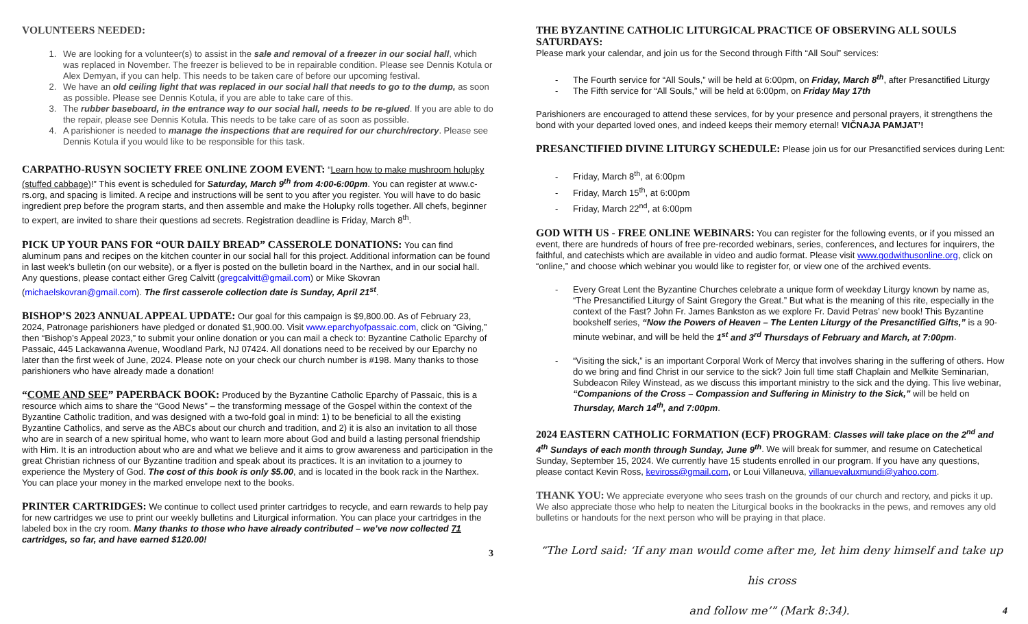VOLUNTEERS NEEDED:
1. We are looking for a volunteer(s) to assist in the sale and removal of a freezer in our social hall, which was replaced in November. The freezer is believed to be in repairable condition. Please see Dennis Kotula or Alex Demyan, if you can help. This needs to be taken care of before our upcoming festival.
2. We have an old ceiling light that was replaced in our social hall that needs to go to the dump, as soon as possible. Please see Dennis Kotula, if you are able to take care of this.
3. The rubber baseboard, in the entrance way to our social hall, needs to be re-glued. If you are able to do the repair, please see Dennis Kotula. This needs to be take care of as soon as possible.
4. A parishioner is needed to manage the inspections that are required for our church/rectory. Please see Dennis Kotula if you would like to be responsible for this task.
CARPATHO-RUSYN SOCIETY FREE ONLINE ZOOM EVENT: “Learn how to make mushroom holupky (stuffed cabbage)!” This event is scheduled for Saturday, March 9<sup>th</sup> from 4:00-6:00pm. You can register at www.c-rs.org, and spacing is limited. A recipe and instructions will be sent to you after you register. You will have to do basic ingredient prep before the program starts, and then assemble and make the Holupky rolls together. All chefs, beginner to expert, are invited to share their questions ad secrets. Registration deadline is Friday, March 8<sup>th</sup>.
PICK UP YOUR PANS FOR “OUR DAILY BREAD” CASSEROLE DONATIONS: You can find aluminum pans and recipes on the kitchen counter in our social hall for this project. Additional information can be found in last week’s bulletin (on our website), or a flyer is posted on the bulletin board in the Narthex, and in our social hall. Any questions, please contact either Greg Calvitt (gregcalvitt@gmail.com) or Mike Skovran (michaelskovran@gmail.com). The first casserole collection date is Sunday, April 21<sup>st</sup>.
BISHOP’S 2023 ANNUAL APPEAL UPDATE: Our goal for this campaign is $9,800.00. As of February 23, 2024, Patronage parishioners have pledged or donated $1,900.00. Visit www.eparchyofpassaic.com, click on “Giving,” then “Bishop’s Appeal 2023,” to submit your online donation or you can mail a check to: Byzantine Catholic Eparchy of Passaic, 445 Lackawanna Avenue, Woodland Park, NJ 07424. All donations need to be received by our Eparchy no later than the first week of June, 2024. Please note on your check our church number is #198. Many thanks to those parishioners who have already made a donation!
“COME AND SEE” PAPERBACK BOOK: Produced by the Byzantine Catholic Eparchy of Passaic, this is a resource which aims to share the “Good News” – the transforming message of the Gospel within the context of the Byzantine Catholic tradition, and was designed with a two-fold goal in mind: 1) to be beneficial to all the existing Byzantine Catholics, and serve as the ABCs about our church and tradition, and 2) it is also an invitation to all those who are in search of a new spiritual home, who want to learn more about God and build a lasting personal friendship with Him. It is an introduction about who are and what we believe and it aims to grow awareness and participation in the great Christian richness of our Byzantine tradition and speak about its practices. It is an invitation to a journey to experience the Mystery of God. The cost of this book is only $5.00, and is located in the book rack in the Narthex. You can place your money in the marked envelope next to the books.
PRINTER CARTRIDGES: We continue to collect used printer cartridges to recycle, and earn rewards to help pay for new cartridges we use to print our weekly bulletins and Liturgical information. You can place your cartridges in the labeled box in the cry room. Many thanks to those who have already contributed – we’ve now collected 71 cartridges, so far, and have earned $120.00!
3
THE BYZANTINE CATHOLIC LITURGICAL PRACTICE OF OBSERVING ALL SOULS SATURDAYS:
Please mark your calendar, and join us for the Second through Fifth “All Soul” services:
- The Fourth service for “All Souls,” will be held at 6:00pm, on Friday, March 8<sup>th</sup>, after Presanctified Liturgy
- The Fifth service for “All Souls,” will be held at 6:00pm, on Friday May 17th
Parishioners are encouraged to attend these services, for by your presence and personal prayers, it strengthens the bond with your departed loved ones, and indeed keeps their memory eternal! VIČNAJA PAMJAT’!
PRESANCTIFIED DIVINE LITURGY SCHEDULE: Please join us for our Presanctified services during Lent:
- Friday, March 8<sup>th</sup>, at 6:00pm
- Friday, March 15<sup>th</sup>, at 6:00pm
- Friday, March 22<sup>nd</sup>, at 6:00pm
GOD WITH US - FREE ONLINE WEBINARS: You can register for the following events, or if you missed an event, there are hundreds of hours of free pre-recorded webinars, series, conferences, and lectures for inquirers, the faithful, and catechists which are available in video and audio format. Please visit www.godwithusonline.org, click on “online,” and choose which webinar you would like to register for, or view one of the archived events.
- Every Great Lent the Byzantine Churches celebrate a unique form of weekday Liturgy known by name as, “The Presanctified Liturgy of Saint Gregory the Great.” But what is the meaning of this rite, especially in the context of the Fast? John Fr. James Bankston as we explore Fr. David Petras’ new book! This Byzantine bookshelf series, “Now the Powers of Heaven – The Lenten Liturgy of the Presanctified Gifts,” is a 90-minute webinar, and will be held the 1<sup>st</sup> and 3<sup>rd</sup> Thursdays of February and March, at 7:00pm.
- “Visiting the sick,” is an important Corporal Work of Mercy that involves sharing in the suffering of others. How do we bring and find Christ in our service to the sick? Join full time staff Chaplain and Melkite Seminarian, Subdeacon Riley Winstead, as we discuss this important ministry to the sick and the dying. This live webinar, “Companions of the Cross – Compassion and Suffering in Ministry to the Sick,” will be held on Thursday, March 14<sup>th</sup>, and 7:00pm.
2024 EASTERN CATHOLIC FORMATION (ECF) PROGRAM: Classes will take place on the 2<sup>nd</sup> and 4<sup>th</sup> Sundays of each month through Sunday, June 9<sup>th</sup>. We will break for summer, and resume on Catechetical Sunday, September 15, 2024. We currently have 15 students enrolled in our program. If you have any questions, please contact Kevin Ross, keviross@gmail.com, or Loui Villaneuva, villanuevaluxmundi@yahoo.com.
THANK YOU: We appreciate everyone who sees trash on the grounds of our church and rectory, and picks it up. We also appreciate those who help to neaten the Liturgical books in the bookracks in the pews, and removes any old bulletins or handouts for the next person who will be praying in that place.
“The Lord said: ‘If any man would come after me, let him deny himself and take up his cross
and follow me’” (Mark 8:34). 4